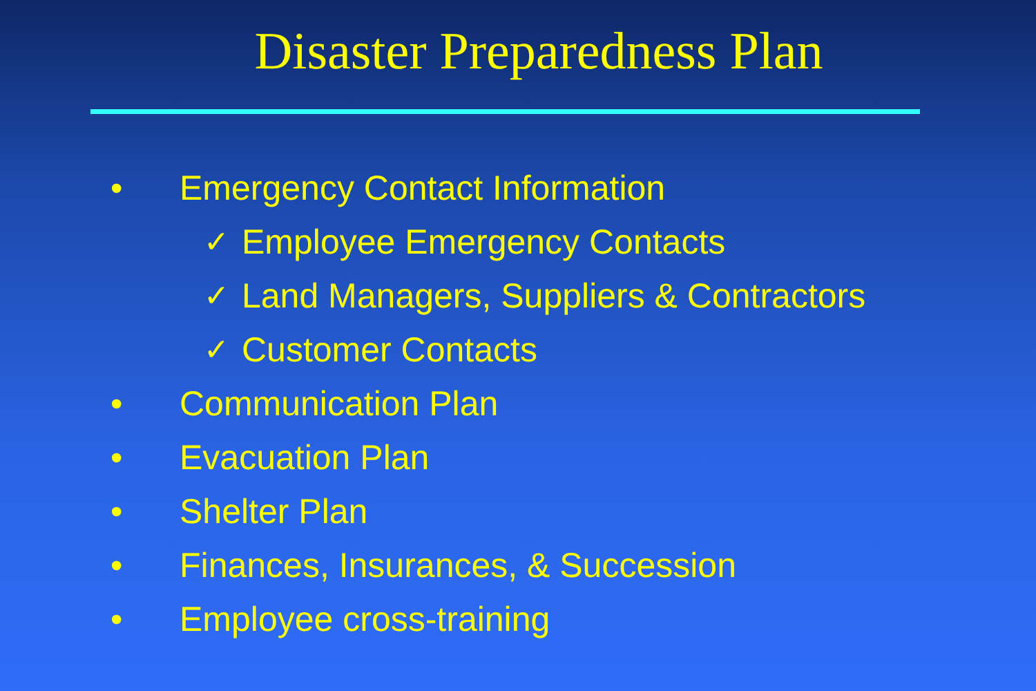Disaster Preparedness Plan
• Emergency Contact Information
✓ Employee Emergency Contacts
✓ Land Managers, Suppliers & Contractors
✓ Customer Contacts
• Communication Plan
• Evacuation Plan
• Shelter Plan
• Finances, Insurances, & Succession
• Employee cross-training